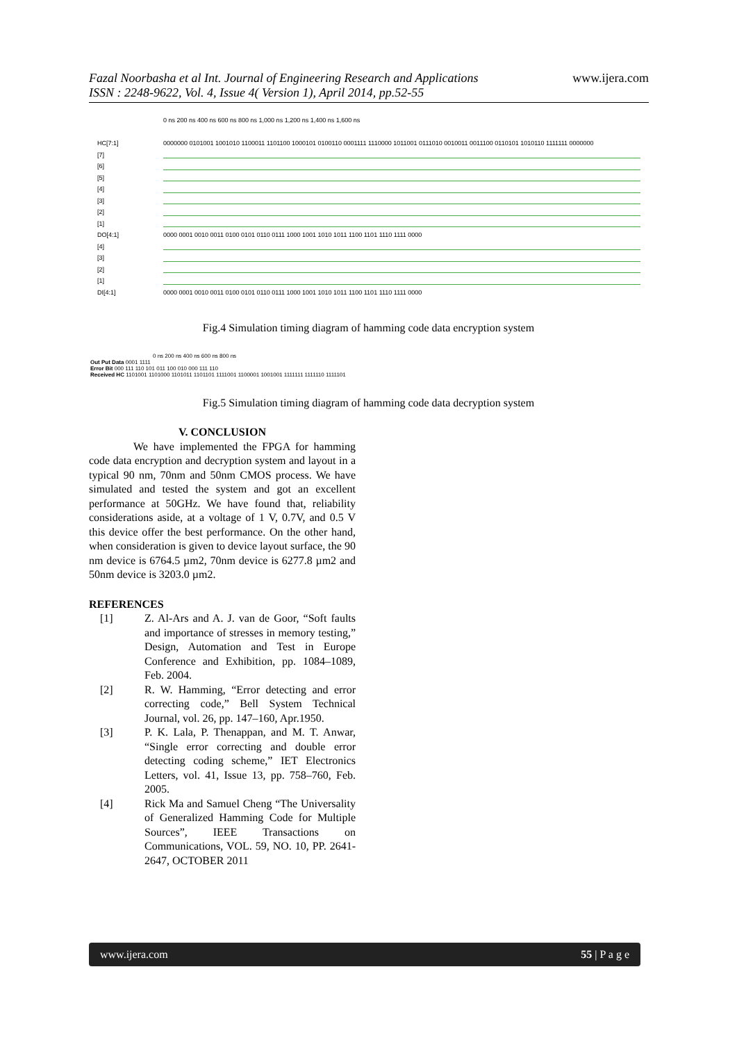Fazal Noorbasha et al Int. Journal of Engineering Research and Applications
ISSN : 2248-9622, Vol. 4, Issue 4( Version 1), April 2014, pp.52-55
www.ijera.com
0 ns 200 ns 400 ns 600 ns 800 ns 1,000 ns 1,200 ns 1,400 ns 1,600 ns
HC[7:1] 0000000 0101001 1001010 1100011 1101100 1000101 0100110 0001111 1110000 1011001 0111010 0010011 0011100 0110101 1010110 1111111 0000000
[7]
[6]
[5]
[4]
[3]
[2]
[1]
DO[4:1] 0000 0001 0010 0011 0100 0101 0110 0111 1000 1001 1010 1011 1100 1101 1110 1111 0000
[4]
[3]
[2]
[1]
DI[4:1] 0000 0001 0010 0011 0100 0101 0110 0111 1000 1001 1010 1011 1100 1101 1110 1111 0000
Fig.4 Simulation timing diagram of hamming code data encryption system
0 ns 200 ns 400 ns 600 ns 800 ns
Out Put Data 0001 1111
Error Bit 000 111 110 101 011 100 010 000 111 110
Received HC 1101001 1101000 1101011 1101101 1111001 1100001 1001001 1111111 1111110 1111101
Fig.5 Simulation timing diagram of hamming code data decryption system
V. CONCLUSION
We have implemented the FPGA for hamming code data encryption and decryption system and layout in a typical 90 nm, 70nm and 50nm CMOS process. We have simulated and tested the system and got an excellent performance at 50GHz. We have found that, reliability considerations aside, at a voltage of 1 V, 0.7V, and 0.5 V this device offer the best performance. On the other hand, when consideration is given to device layout surface, the 90 nm device is 6764.5 µm2, 70nm device is 6277.8 µm2 and 50nm device is 3203.0 µm2.
REFERENCES
[1] Z. Al-Ars and A. J. van de Goor, “Soft faults and importance of stresses in memory testing,” Design, Automation and Test in Europe Conference and Exhibition, pp. 1084–1089, Feb. 2004.
[2] R. W. Hamming, “Error detecting and error correcting code,” Bell System Technical Journal, vol. 26, pp. 147–160, Apr.1950.
[3] P. K. Lala, P. Thenappan, and M. T. Anwar, “Single error correcting and double error detecting coding scheme,” IET Electronics Letters, vol. 41, Issue 13, pp. 758–760, Feb. 2005.
[4] Rick Ma and Samuel Cheng “The Universality of Generalized Hamming Code for Multiple Sources”, IEEE Transactions on Communications, VOL. 59, NO. 10, PP. 2641- 2647, OCTOBER 2011
www.ijera.com 55 | P a g e